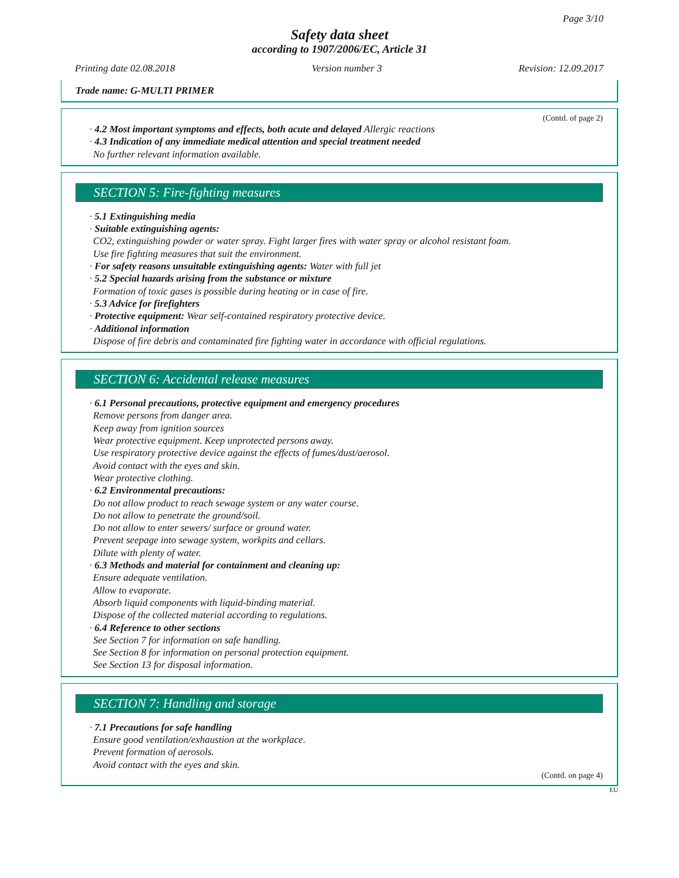Page 3/10
Safety data sheet
according to 1907/2006/EC, Article 31
Printing date 02.08.2018 Version number 3 Revision: 12.09.2017
Trade name: G-MULTI PRIMER
(Contd. of page 2)
· 4.2 Most important symptoms and effects, both acute and delayed Allergic reactions
· 4.3 Indication of any immediate medical attention and special treatment needed
No further relevant information available.
SECTION 5: Fire-fighting measures
· 5.1 Extinguishing media
· Suitable extinguishing agents:
CO2, extinguishing powder or water spray. Fight larger fires with water spray or alcohol resistant foam.
Use fire fighting measures that suit the environment.
· For safety reasons unsuitable extinguishing agents: Water with full jet
· 5.2 Special hazards arising from the substance or mixture
Formation of toxic gases is possible during heating or in case of fire.
· 5.3 Advice for firefighters
· Protective equipment: Wear self-contained respiratory protective device.
· Additional information
Dispose of fire debris and contaminated fire fighting water in accordance with official regulations.
SECTION 6: Accidental release measures
· 6.1 Personal precautions, protective equipment and emergency procedures
Remove persons from danger area.
Keep away from ignition sources
Wear protective equipment. Keep unprotected persons away.
Use respiratory protective device against the effects of fumes/dust/aerosol.
Avoid contact with the eyes and skin.
Wear protective clothing.
· 6.2 Environmental precautions:
Do not allow product to reach sewage system or any water course.
Do not allow to penetrate the ground/soil.
Do not allow to enter sewers/ surface or ground water.
Prevent seepage into sewage system, workpits and cellars.
Dilute with plenty of water.
· 6.3 Methods and material for containment and cleaning up:
Ensure adequate ventilation.
Allow to evaporate.
Absorb liquid components with liquid-binding material.
Dispose of the collected material according to regulations.
· 6.4 Reference to other sections
See Section 7 for information on safe handling.
See Section 8 for information on personal protection equipment.
See Section 13 for disposal information.
SECTION 7: Handling and storage
· 7.1 Precautions for safe handling
Ensure good ventilation/exhaustion at the workplace.
Prevent formation of aerosols.
Avoid contact with the eyes and skin.
(Contd. on page 4)
EU